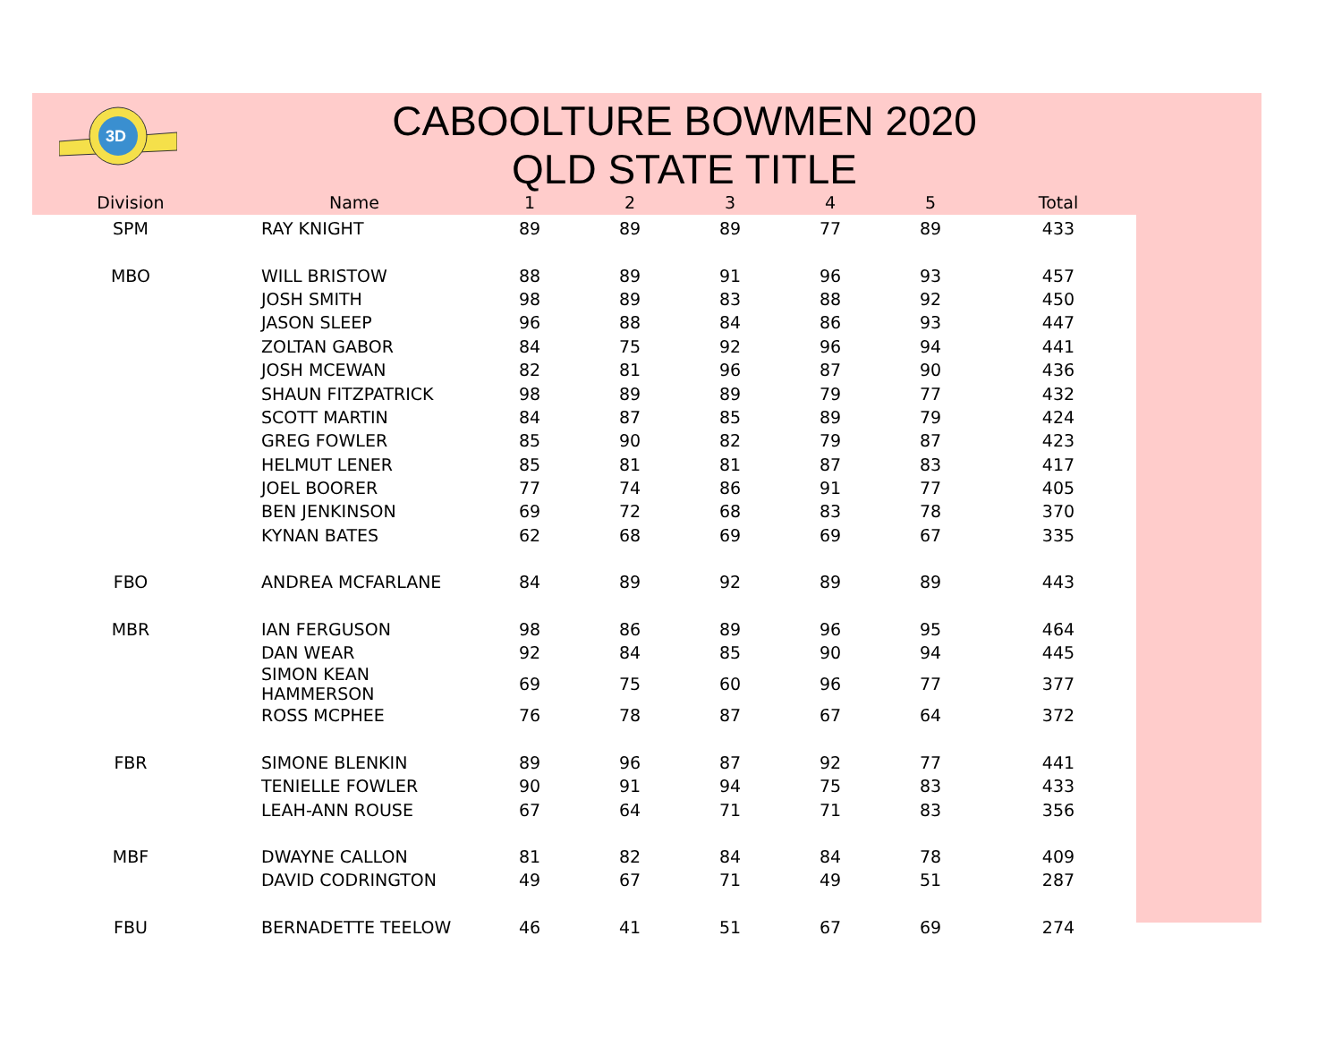3D
CABOOLTURE BOWMEN 2020
QLD STATE TITLE
| Division | Name | 1 | 2 | 3 | 4 | 5 | Total |
| --- | --- | --- | --- | --- | --- | --- | --- |
| SPM | RAY KNIGHT | 89 | 89 | 89 | 77 | 89 | 433 |
| MBO | WILL BRISTOW | 88 | 89 | 91 | 96 | 93 | 457 |
| | JOSH SMITH | 98 | 89 | 83 | 88 | 92 | 450 |
| | JASON SLEEP | 96 | 88 | 84 | 86 | 93 | 447 |
| | ZOLTAN GABOR | 84 | 75 | 92 | 96 | 94 | 441 |
| | JOSH MCEWAN | 82 | 81 | 96 | 87 | 90 | 436 |
| | SHAUN FITZPATRICK | 98 | 89 | 89 | 79 | 77 | 432 |
| | SCOTT MARTIN | 84 | 87 | 85 | 89 | 79 | 424 |
| | GREG FOWLER | 85 | 90 | 82 | 79 | 87 | 423 |
| | HELMUT LENER | 85 | 81 | 81 | 87 | 83 | 417 |
| | JOEL BOORER | 77 | 74 | 86 | 91 | 77 | 405 |
| | BEN JENKINSON | 69 | 72 | 68 | 83 | 78 | 370 |
| | KYNAN BATES | 62 | 68 | 69 | 69 | 67 | 335 |
| FBO | ANDREA MCFARLANE | 84 | 89 | 92 | 89 | 89 | 443 |
| MBR | IAN FERGUSON | 98 | 86 | 89 | 96 | 95 | 464 |
| | DAN WEAR | 92 | 84 | 85 | 90 | 94 | 445 |
| | SIMON KEAN HAMMERSON | 69 | 75 | 60 | 96 | 77 | 377 |
| | ROSS MCPHEE | 76 | 78 | 87 | 67 | 64 | 372 |
| FBR | SIMONE BLENKIN | 89 | 96 | 87 | 92 | 77 | 441 |
| | TENIELLE FOWLER | 90 | 91 | 94 | 75 | 83 | 433 |
| | LEAH-ANN ROUSE | 67 | 64 | 71 | 71 | 83 | 356 |
| MBF | DWAYNE CALLON | 81 | 82 | 84 | 84 | 78 | 409 |
| | DAVID CODRINGTON | 49 | 67 | 71 | 49 | 51 | 287 |
| FBU | BERNADETTE TEELOW | 46 | 41 | 51 | 67 | 69 | 274 |